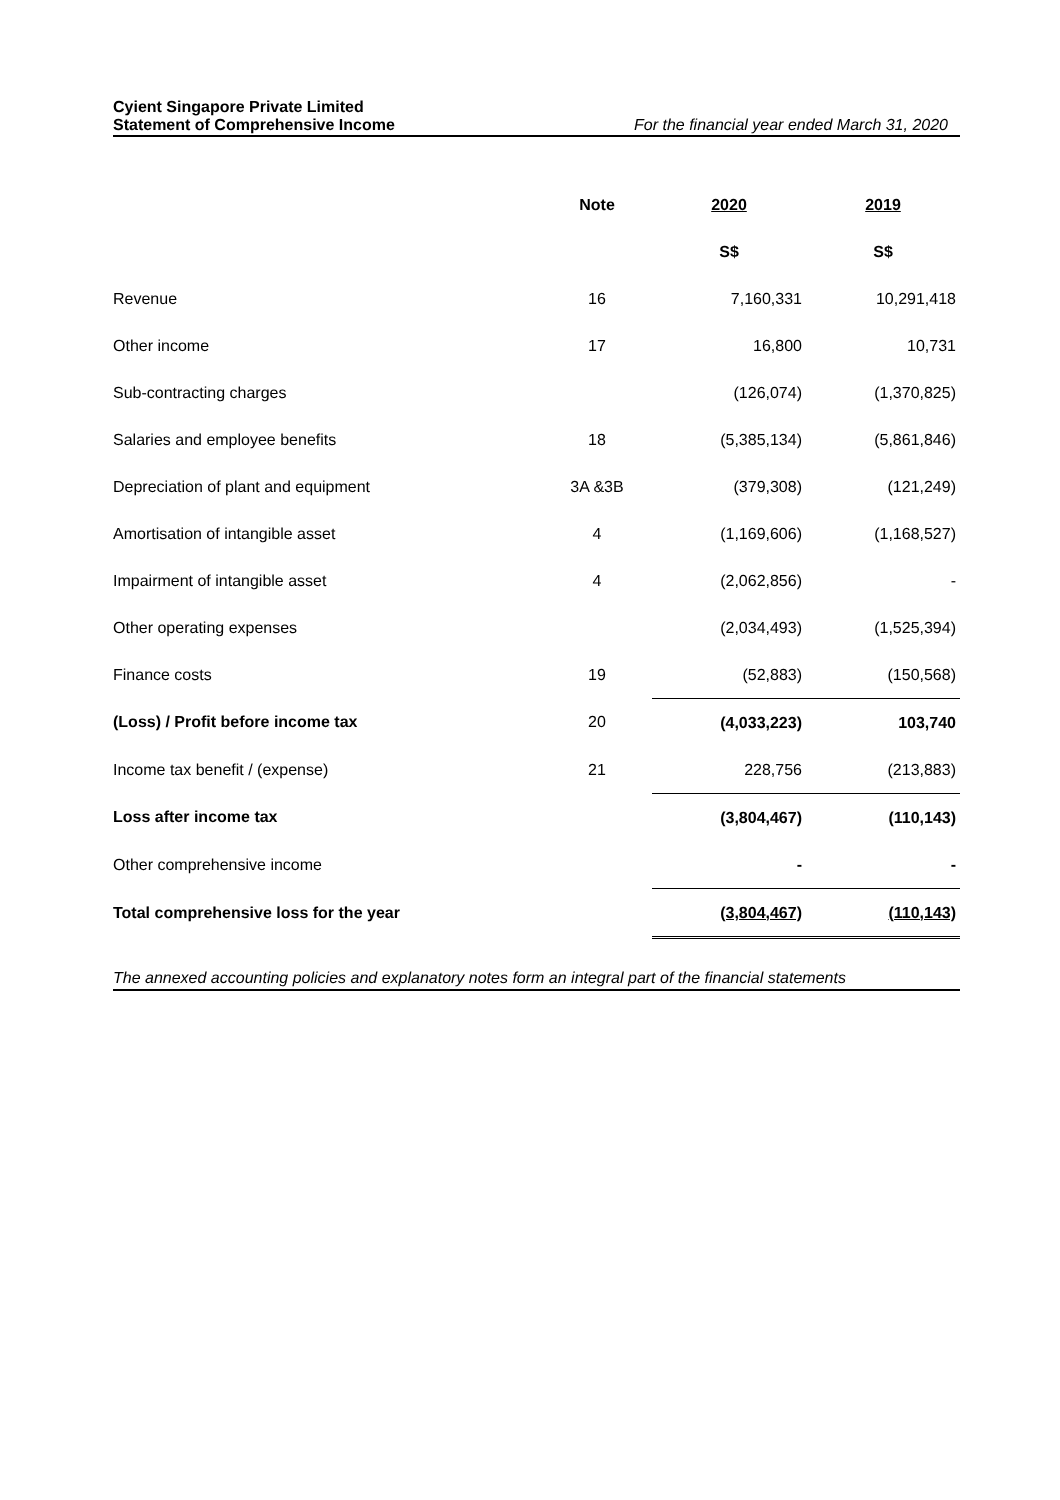Cyient Singapore Private Limited
Statement of Comprehensive Income For the financial year ended March 31, 2020
| | Note | 2020 | 2019 |
| --- | --- | --- | --- |
| | | S$ | S$ |
| Revenue | 16 | 7,160,331 | 10,291,418 |
| Other income | 17 | 16,800 | 10,731 |
| Sub-contracting charges | | (126,074) | (1,370,825) |
| Salaries and employee benefits | 18 | (5,385,134) | (5,861,846) |
| Depreciation of plant and equipment | 3A &3B | (379,308) | (121,249) |
| Amortisation of intangible asset | 4 | (1,169,606) | (1,168,527) |
| Impairment of intangible asset | 4 | (2,062,856) | - |
| Other operating expenses | | (2,034,493) | (1,525,394) |
| Finance costs | 19 | (52,883) | (150,568) |
| (Loss) / Profit before income tax | 20 | (4,033,223) | 103,740 |
| Income tax benefit / (expense) | 21 | 228,756 | (213,883) |
| Loss after income tax | | (3,804,467) | (110,143) |
| Other comprehensive income | | - | - |
| Total comprehensive loss for the year | | (3,804,467) | (110,143) |
The annexed accounting policies and explanatory notes form an integral part of the financial statements